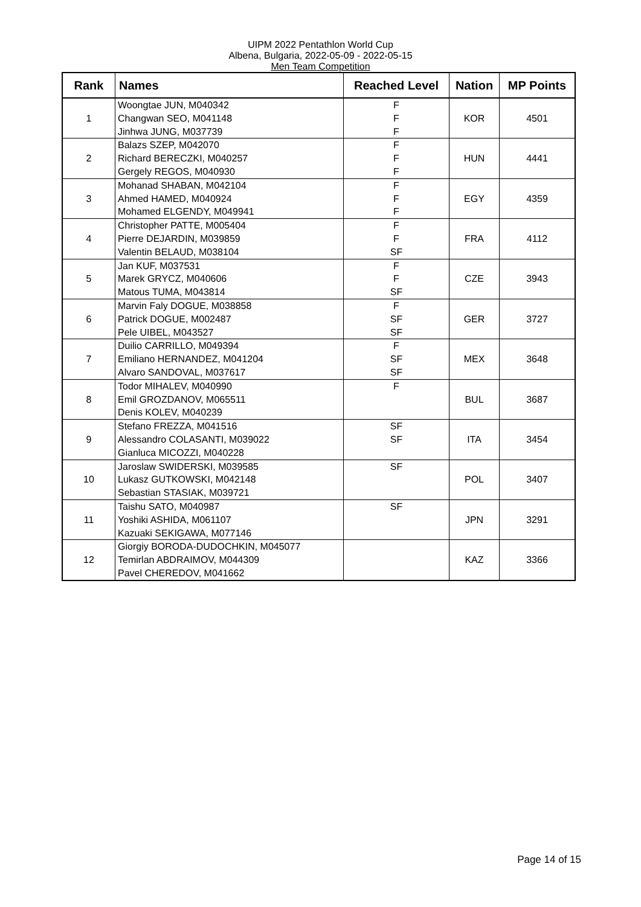UIPM 2022 Pentathlon World Cup
Albena, Bulgaria, 2022-05-09 - 2022-05-15
Men Team Competition
| Rank | Names | Reached Level | Nation | MP Points |
| --- | --- | --- | --- | --- |
| 1 | Woongtae JUN, M040342 Changwan SEO, M041148 Jinhwa JUNG, M037739 | F F F | KOR | 4501 |
| 2 | Balazs SZEP, M042070 Richard BERECZKI, M040257 Gergely REGOS, M040930 | F F F | HUN | 4441 |
| 3 | Mohanad SHABAN, M042104 Ahmed HAMED, M040924 Mohamed ELGENDY, M049941 | F F F | EGY | 4359 |
| 4 | Christopher PATTE, M005404 Pierre DEJARDIN, M039859 Valentin BELAUD, M038104 | F F SF | FRA | 4112 |
| 5 | Jan KUF, M037531 Marek GRYCZ, M040606 Matous TUMA, M043814 | F F SF | CZE | 3943 |
| 6 | Marvin Faly DOGUE, M038858 Patrick DOGUE, M002487 Pele UIBEL, M043527 | F SF SF | GER | 3727 |
| 7 | Duilio CARRILLO, M049394 Emiliano HERNANDEZ, M041204 Alvaro SANDOVAL, M037617 | F SF SF | MEX | 3648 |
| 8 | Todor MIHALEV, M040990 Emil GROZDANOV, M065511 Denis KOLEV, M040239 | F | BUL | 3687 |
| 9 | Stefano FREZZA, M041516 Alessandro COLASANTI, M039022 Gianluca MICOZZI, M040228 | SF SF | ITA | 3454 |
| 10 | Jaroslaw SWIDERSKI, M039585 Lukasz GUTKOWSKI, M042148 Sebastian STASIAK, M039721 | SF | POL | 3407 |
| 11 | Taishu SATO, M040987 Yoshiki ASHIDA, M061107 Kazuaki SEKIGAWA, M077146 | SF | JPN | 3291 |
| 12 | Giorgiy BORODA-DUDOCHKIN, M045077 Temirlan ABDRAIMOV, M044309 Pavel CHEREDOV, M041662 | | KAZ | 3366 |
Page 14 of 15